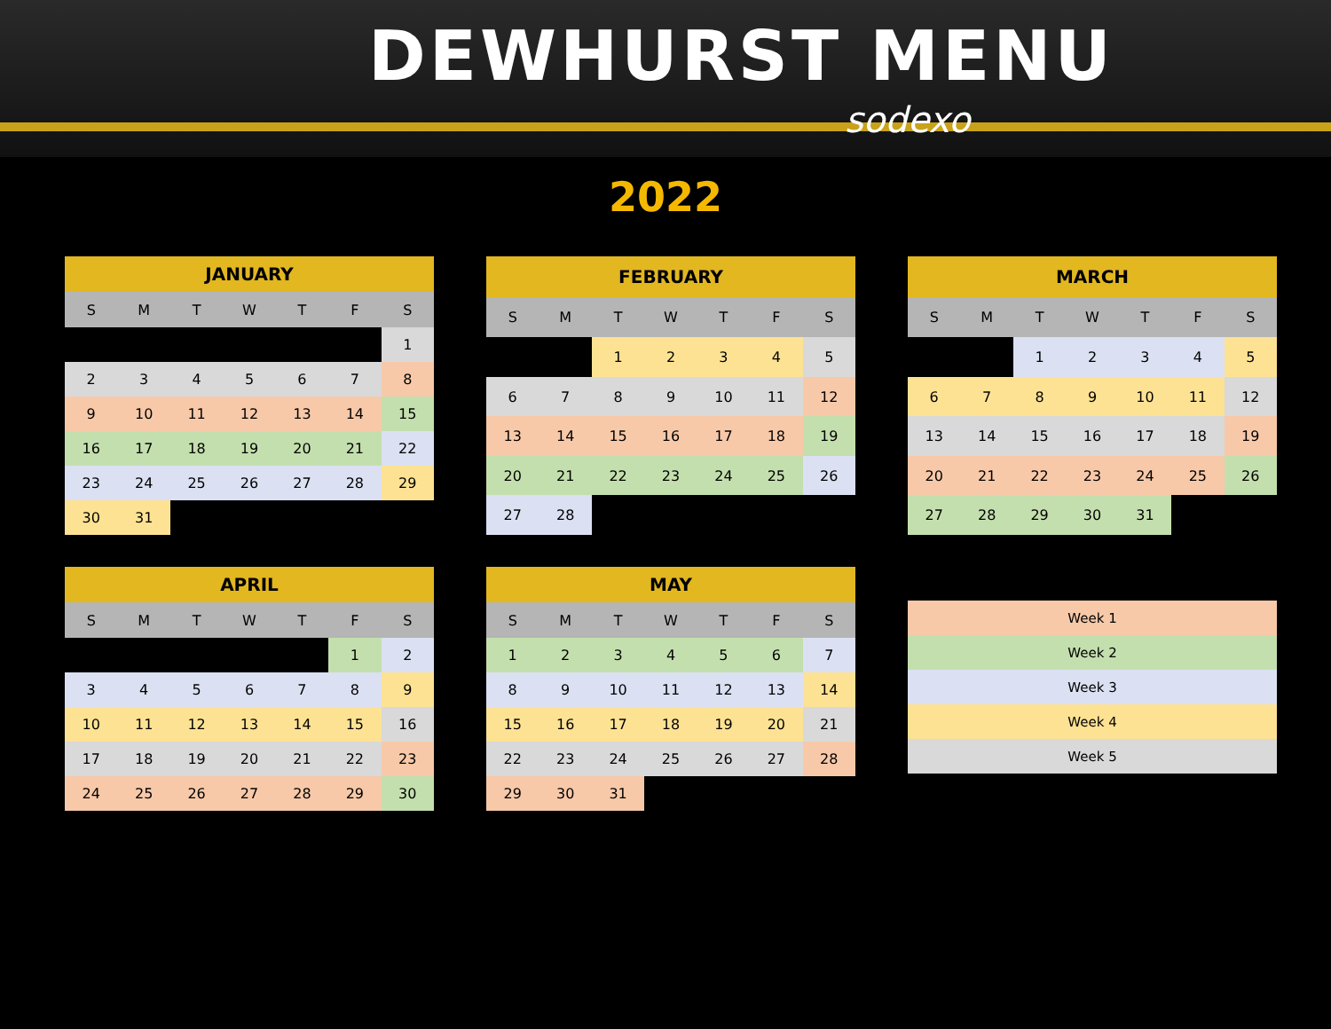DEWHURST MENU
sodexo
2022
| JANUARY | | | | | | |
| --- | --- | --- | --- | --- | --- | --- |
| S | M | T | W | T | F | S |
| | | | | | | 1 |
| 2 | 3 | 4 | 5 | 6 | 7 | 8 |
| 9 | 10 | 11 | 12 | 13 | 14 | 15 |
| 16 | 17 | 18 | 19 | 20 | 21 | 22 |
| 23 | 24 | 25 | 26 | 27 | 28 | 29 |
| 30 | 31 | | | | | |
| FEBRUARY | | | | | | |
| --- | --- | --- | --- | --- | --- | --- |
| S | M | T | W | T | F | S |
| | | 1 | 2 | 3 | 4 | 5 |
| 6 | 7 | 8 | 9 | 10 | 11 | 12 |
| 13 | 14 | 15 | 16 | 17 | 18 | 19 |
| 20 | 21 | 22 | 23 | 24 | 25 | 26 |
| 27 | 28 | | | | | |
| MARCH | | | | | | |
| --- | --- | --- | --- | --- | --- | --- |
| S | M | T | W | T | F | S |
| | | 1 | 2 | 3 | 4 | 5 |
| 6 | 7 | 8 | 9 | 10 | 11 | 12 |
| 13 | 14 | 15 | 16 | 17 | 18 | 19 |
| 20 | 21 | 22 | 23 | 24 | 25 | 26 |
| 27 | 28 | 29 | 30 | 31 | | |
| APRIL | | | | | | |
| --- | --- | --- | --- | --- | --- | --- |
| S | M | T | W | T | F | S |
| | | | | | 1 | 2 |
| 3 | 4 | 5 | 6 | 7 | 8 | 9 |
| 10 | 11 | 12 | 13 | 14 | 15 | 16 |
| 17 | 18 | 19 | 20 | 21 | 22 | 23 |
| 24 | 25 | 26 | 27 | 28 | 29 | 30 |
| MAY | | | | | | |
| --- | --- | --- | --- | --- | --- | --- |
| S | M | T | W | T | F | S |
| 1 | 2 | 3 | 4 | 5 | 6 | 7 |
| 8 | 9 | 10 | 11 | 12 | 13 | 14 |
| 15 | 16 | 17 | 18 | 19 | 20 | 21 |
| 22 | 23 | 24 | 25 | 26 | 27 | 28 |
| 29 | 30 | 31 | | | | |
| Week 1 |
| Week 2 |
| Week 3 |
| Week 4 |
| Week 5 |